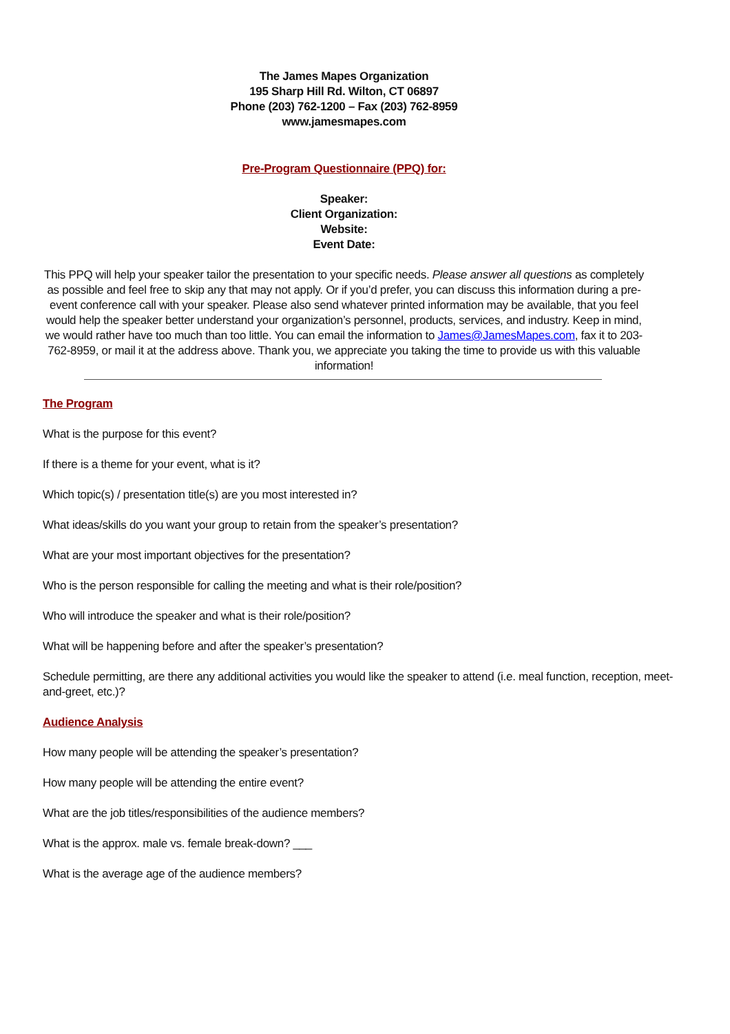The James Mapes Organization
195 Sharp Hill Rd. Wilton, CT 06897
Phone (203) 762-1200 – Fax (203) 762-8959
www.jamesmapes.com
Pre-Program Questionnaire (PPQ) for:
Speaker:
Client Organization:
Website:
Event Date:
This PPQ will help your speaker tailor the presentation to your specific needs. Please answer all questions as completely as possible and feel free to skip any that may not apply. Or if you’d prefer, you can discuss this information during a pre-event conference call with your speaker. Please also send whatever printed information may be available, that you feel would help the speaker better understand your organization’s personnel, products, services, and industry. Keep in mind, we would rather have too much than too little. You can email the information to James@JamesMapes.com, fax it to 203-762-8959, or mail it at the address above. Thank you, we appreciate you taking the time to provide us with this valuable information!
The Program
What is the purpose for this event?
If there is a theme for your event, what is it?
Which topic(s) / presentation title(s) are you most interested in?
What ideas/skills do you want your group to retain from the speaker’s presentation?
What are your most important objectives for the presentation?
Who is the person responsible for calling the meeting and what is their role/position?
Who will introduce the speaker and what is their role/position?
What will be happening before and after the speaker’s presentation?
Schedule permitting, are there any additional activities you would like the speaker to attend (i.e. meal function, reception, meet-and-greet, etc.)?
Audience Analysis
How many people will be attending the speaker’s presentation?
How many people will be attending the entire event?
What are the job titles/responsibilities of the audience members?
What is the approx. male vs. female break-down? ___
What is the average age of the audience members?